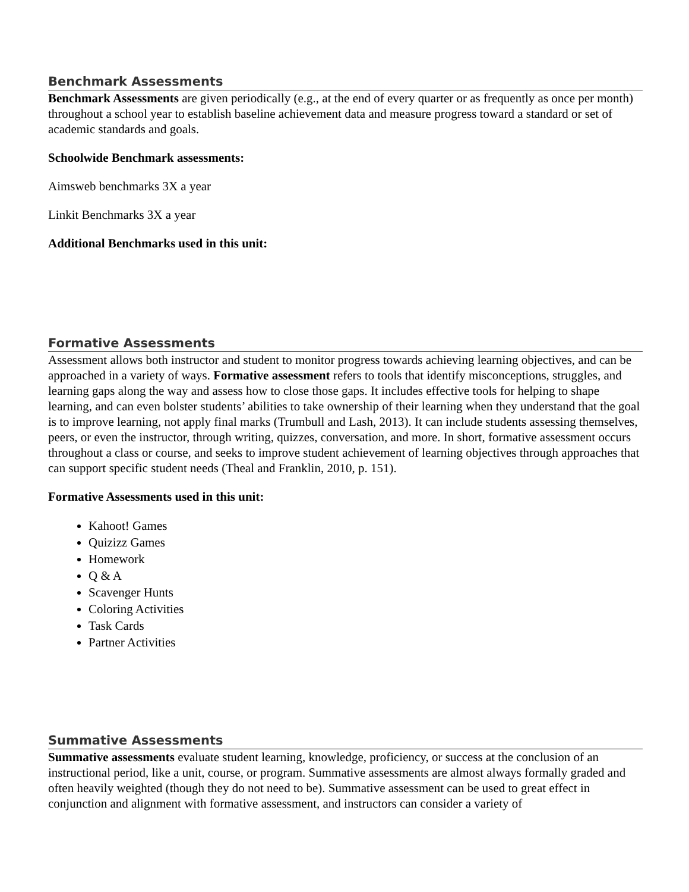Benchmark Assessments
Benchmark Assessments are given periodically (e.g., at the end of every quarter or as frequently as once per month) throughout a school year to establish baseline achievement data and measure progress toward a standard or set of academic standards and goals.
Schoolwide Benchmark assessments:
Aimsweb benchmarks 3X a year
Linkit Benchmarks 3X a year
Additional Benchmarks used in this unit:
Formative Assessments
Assessment allows both instructor and student to monitor progress towards achieving learning objectives, and can be approached in a variety of ways. Formative assessment refers to tools that identify misconceptions, struggles, and learning gaps along the way and assess how to close those gaps. It includes effective tools for helping to shape learning, and can even bolster students’ abilities to take ownership of their learning when they understand that the goal is to improve learning, not apply final marks (Trumbull and Lash, 2013). It can include students assessing themselves, peers, or even the instructor, through writing, quizzes, conversation, and more. In short, formative assessment occurs throughout a class or course, and seeks to improve student achievement of learning objectives through approaches that can support specific student needs (Theal and Franklin, 2010, p. 151).
Formative Assessments used in this unit:
Kahoot! Games
Quizizz Games
Homework
Q & A
Scavenger Hunts
Coloring Activities
Task Cards
Partner Activities
Summative Assessments
Summative assessments evaluate student learning, knowledge, proficiency, or success at the conclusion of an instructional period, like a unit, course, or program. Summative assessments are almost always formally graded and often heavily weighted (though they do not need to be). Summative assessment can be used to great effect in conjunction and alignment with formative assessment, and instructors can consider a variety of